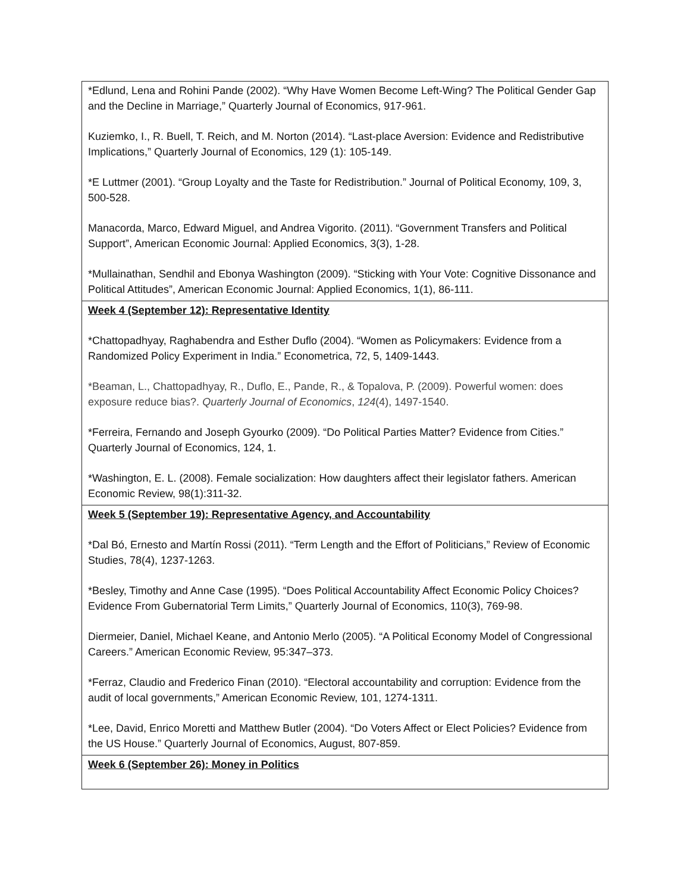| *Edlund, Lena and Rohini Pande (2002). “Why Have Women Become Left-Wing? The Political Gender Gap and the Decline in Marriage,” Quarterly Journal of Economics, 917-961. Kuziemko, I., R. Buell, T. Reich, and M. Norton (2014). “Last-place Aversion: Evidence and Redistributive Implications,” Quarterly Journal of Economics, 129 (1): 105-149. *E Luttmer (2001). “Group Loyalty and the Taste for Redistribution.” Journal of Political Economy, 109, 3, 500-528. Manacorda, Marco, Edward Miguel, and Andrea Vigorito. (2011). “Government Transfers and Political Support”, American Economic Journal: Applied Economics, 3(3), 1-28. *Mullainathan, Sendhil and Ebonya Washington (2009). “Sticking with Your Vote: Cognitive Dissonance and Political Attitudes”, American Economic Journal: Applied Economics, 1(1), 86-111. |
| Week 4 (September 12): Representative Identity *Chattopadhyay, Raghabendra and Esther Duflo (2004). “Women as Policymakers: Evidence from a Randomized Policy Experiment in India.” Econometrica, 72, 5, 1409-1443. *Beaman, L., Chattopadhyay, R., Duflo, E., Pande, R., & Topalova, P. (2009). Powerful women: does exposure reduce bias?. Quarterly Journal of Economics , 124 (4), 1497-1540. *Ferreira, Fernando and Joseph Gyourko (2009). “Do Political Parties Matter? Evidence from Cities.” Quarterly Journal of Economics, 124, 1. *Washington, E. L. (2008). Female socialization: How daughters affect their legislator fathers. American Economic Review, 98(1):311-32. |
| Week 5 (September 19): Representative Agency, and Accountability *Dal Bó, Ernesto and Martín Rossi (2011). “Term Length and the Effort of Politicians,” Review of Economic Studies, 78(4), 1237-1263. *Besley, Timothy and Anne Case (1995). “Does Political Accountability Affect Economic Policy Choices? Evidence From Gubernatorial Term Limits,” Quarterly Journal of Economics, 110(3), 769-98. Diermeier, Daniel, Michael Keane, and Antonio Merlo (2005). “A Political Economy Model of Congressional Careers.” American Economic Review, 95:347–373. *Ferraz, Claudio and Frederico Finan (2010). “Electoral accountability and corruption: Evidence from the audit of local governments,” American Economic Review, 101, 1274-1311. *Lee, David, Enrico Moretti and Matthew Butler (2004). “Do Voters Affect or Elect Policies? Evidence from the US House.” Quarterly Journal of Economics, August, 807-859. |
| Week 6 (September 26): Money in Politics |